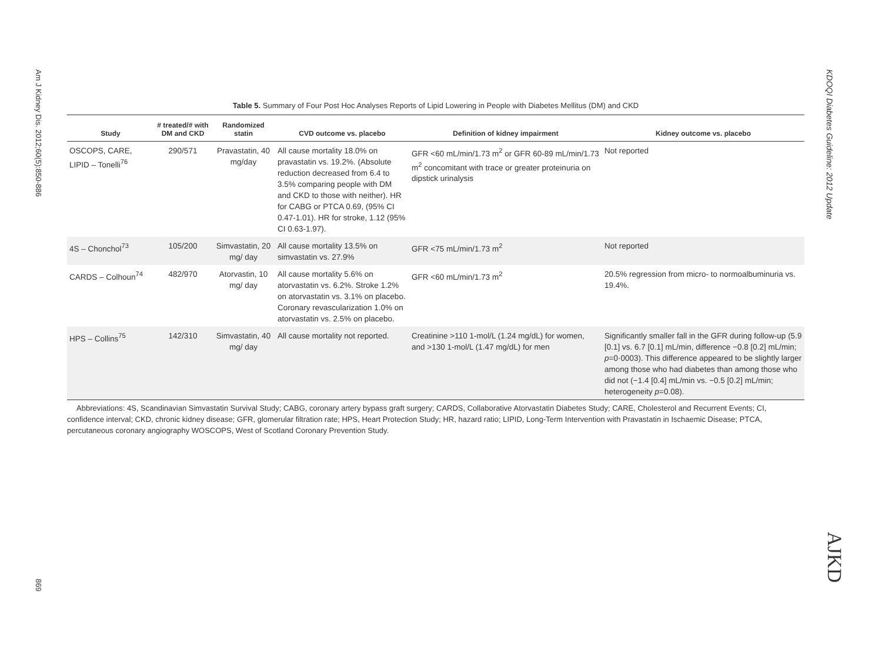Am J Kidney Dis. 2012;60(5):850-886
869
KDOQI Diabetes Guideline: 2012 Update
AJKD
Table 5. Summary of Four Post Hoc Analyses Reports of Lipid Lowering in People with Diabetes Mellitus (DM) and CKD
| Study | # treated/# with DM and CKD | Randomized statin | CVD outcome vs. placebo | Definition of kidney impairment | Kidney outcome vs. placebo |
| --- | --- | --- | --- | --- | --- |
| OSCOPS, CARE, LIPID – Tonelli<sup>76</sup> | 290/571 | Pravastatin, 40 mg/day | All cause mortality 18.0% on pravastatin vs. 19.2%. (Absolute reduction decreased from 6.4 to 3.5% comparing people with DM and CKD to those with neither). HR for CABG or PTCA 0.69, (95% CI 0.47-1.01). HR for stroke, 1.12 (95% CI 0.63-1.97). | GFR <60 mL/min/1.73 m<sup>2</sup> or GFR 60-89 mL/min/1.73 m<sup>2</sup> concomitant with trace or greater proteinuria on dipstick urinalysis | Not reported |
| 4S – Chonchol<sup>73</sup> | 105/200 | Simvastatin, 20 mg/ day | All cause mortality 13.5% on simvastatin vs. 27.9% | GFR <75 mL/min/1.73 m<sup>2</sup> | Not reported |
| CARDS – Colhoun<sup>74</sup> | 482/970 | Atorvastin, 10 mg/ day | All cause mortality 5.6% on atorvastatin vs. 6.2%. Stroke 1.2% on atorvastatin vs. 3.1% on placebo. Coronary revascularization 1.0% on atorvastatin vs. 2.5% on placebo. | GFR <60 mL/min/1.73 m<sup>2</sup> | 20.5% regression from micro- to normoalbuminuria vs. 19.4%. |
| HPS – Collins<sup>75</sup> | 142/310 | Simvastatin, 40 mg/ day | All cause mortality not reported. | Creatinine >110 1-mol/L (1.24 mg/dL) for women, and >130 1-mol/L (1.47 mg/dL) for men | Significantly smaller fall in the GFR during follow-up (5.9 [0.1] vs. 6.7 [0.1] mL/min, difference −0.8 [0.2] mL/min; p =0·0003). This difference appeared to be slightly larger among those who had diabetes than among those who did not (−1.4 [0.4] mL/min vs. −0.5 [0.2] mL/min; heterogeneity p =0.08). |
Abbreviations: 4S, Scandinavian Simvastatin Survival Study; CABG, coronary artery bypass graft surgery; CARDS, Collaborative Atorvastatin Diabetes Study; CARE, Cholesterol and Recurrent Events; CI, confidence interval; CKD, chronic kidney disease; GFR, glomerular filtration rate; HPS, Heart Protection Study; HR, hazard ratio; LIPID, Long-Term Intervention with Pravastatin in Ischaemic Disease; PTCA, percutaneous coronary angiography WOSCOPS, West of Scotland Coronary Prevention Study.